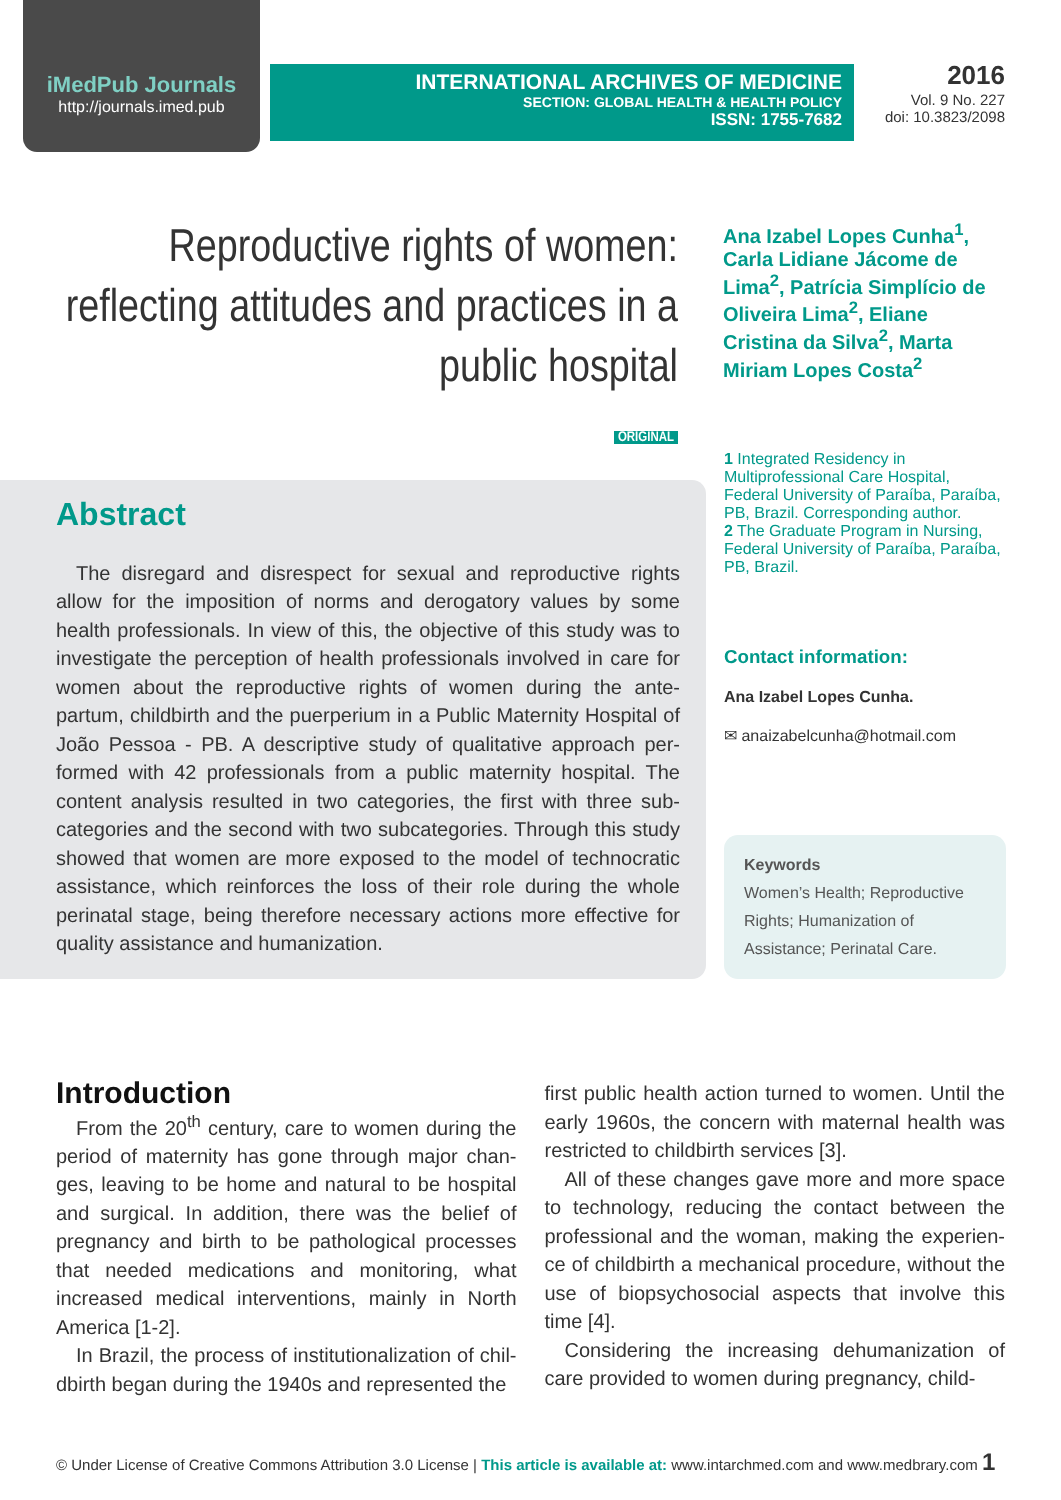iMedPub Journals
http://journals.imed.pub
INTERNATIONAL ARCHIVES OF MEDICINE
SECTION: GLOBAL HEALTH & HEALTH POLICY
ISSN: 1755-7682
2016
Vol. 9 No. 227
doi: 10.3823/2098
Reproductive rights of women: reflecting attitudes and practices in a public hospital
ORIGINAL
Ana Izabel Lopes Cunha<sup>1</sup>, Carla Lidiane Jácome de Lima<sup>2</sup>, Patrícia Simplício de Oliveira Lima<sup>2</sup>, Eliane Cristina da Silva<sup>2</sup>, Marta Miriam Lopes Costa<sup>2</sup>
Abstract
The disregard and disrespect for sexual and reproductive rights allow for the imposition of norms and derogatory values by some health professionals. In view of this, the objective of this study was to investigate the perception of health professionals involved in care for women about the reproductive rights of women during the ante-partum, childbirth and the puerperium in a Public Maternity Hospital of João Pessoa - PB. A descriptive study of qualitative approach per-formed with 42 professionals from a public maternity hospital. The content analysis resulted in two categories, the first with three sub-categories and the second with two subcategories. Through this study showed that women are more exposed to the model of technocratic assistance, which reinforces the loss of their role during the whole perinatal stage, being therefore necessary actions more effective for quality assistance and humanization.
1 Integrated Residency in Multiprofessional Care Hospital, Federal University of Paraíba, Paraíba, PB, Brazil. Corresponding author.
2 The Graduate Program in Nursing, Federal University of Paraíba, Paraíba, PB, Brazil.
Contact information:
Ana Izabel Lopes Cunha.
✉ anaizabelcunha@hotmail.com
Keywords
Women’s Health; Reproductive Rights; Humanization of Assistance; Perinatal Care.
Introduction
From the 20<sup>th</sup> century, care to women during the period of maternity has gone through major chan-ges, leaving to be home and natural to be hospital and surgical. In addition, there was the belief of pregnancy and birth to be pathological processes that needed medications and monitoring, what increased medical interventions, mainly in North America [1-2].
In Brazil, the process of institutionalization of chil-dbirth began during the 1940s and represented the
first public health action turned to women. Until the early 1960s, the concern with maternal health was restricted to childbirth services [3].
All of these changes gave more and more space to technology, reducing the contact between the professional and the woman, making the experien-ce of childbirth a mechanical procedure, without the use of biopsychosocial aspects that involve this time [4].
Considering the increasing dehumanization of care provided to women during pregnancy, child-
© Under License of Creative Commons Attribution 3.0 License | This article is available at: www.intarchmed.com and www.medbrary.com 1